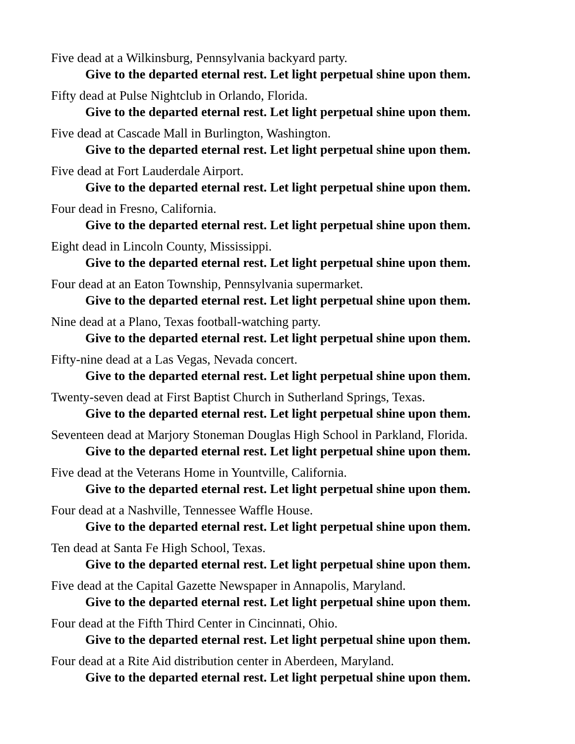Five dead at a Wilkinsburg, Pennsylvania backyard party.
Give to the departed eternal rest. Let light perpetual shine upon them.
Fifty dead at Pulse Nightclub in Orlando, Florida.
Give to the departed eternal rest. Let light perpetual shine upon them.
Five dead at Cascade Mall in Burlington, Washington.
Give to the departed eternal rest. Let light perpetual shine upon them.
Five dead at Fort Lauderdale Airport.
Give to the departed eternal rest. Let light perpetual shine upon them.
Four dead in Fresno, California.
Give to the departed eternal rest. Let light perpetual shine upon them.
Eight dead in Lincoln County, Mississippi.
Give to the departed eternal rest. Let light perpetual shine upon them.
Four dead at an Eaton Township, Pennsylvania supermarket.
Give to the departed eternal rest. Let light perpetual shine upon them.
Nine dead at a Plano, Texas football-watching party.
Give to the departed eternal rest. Let light perpetual shine upon them.
Fifty-nine dead at a Las Vegas, Nevada concert.
Give to the departed eternal rest. Let light perpetual shine upon them.
Twenty-seven dead at First Baptist Church in Sutherland Springs, Texas.
Give to the departed eternal rest. Let light perpetual shine upon them.
Seventeen dead at Marjory Stoneman Douglas High School in Parkland, Florida.
Give to the departed eternal rest. Let light perpetual shine upon them.
Five dead at the Veterans Home in Yountville, California.
Give to the departed eternal rest. Let light perpetual shine upon them.
Four dead at a Nashville, Tennessee Waffle House.
Give to the departed eternal rest. Let light perpetual shine upon them.
Ten dead at Santa Fe High School, Texas.
Give to the departed eternal rest. Let light perpetual shine upon them.
Five dead at the Capital Gazette Newspaper in Annapolis, Maryland.
Give to the departed eternal rest. Let light perpetual shine upon them.
Four dead at the Fifth Third Center in Cincinnati, Ohio.
Give to the departed eternal rest. Let light perpetual shine upon them.
Four dead at a Rite Aid distribution center in Aberdeen, Maryland.
Give to the departed eternal rest. Let light perpetual shine upon them.